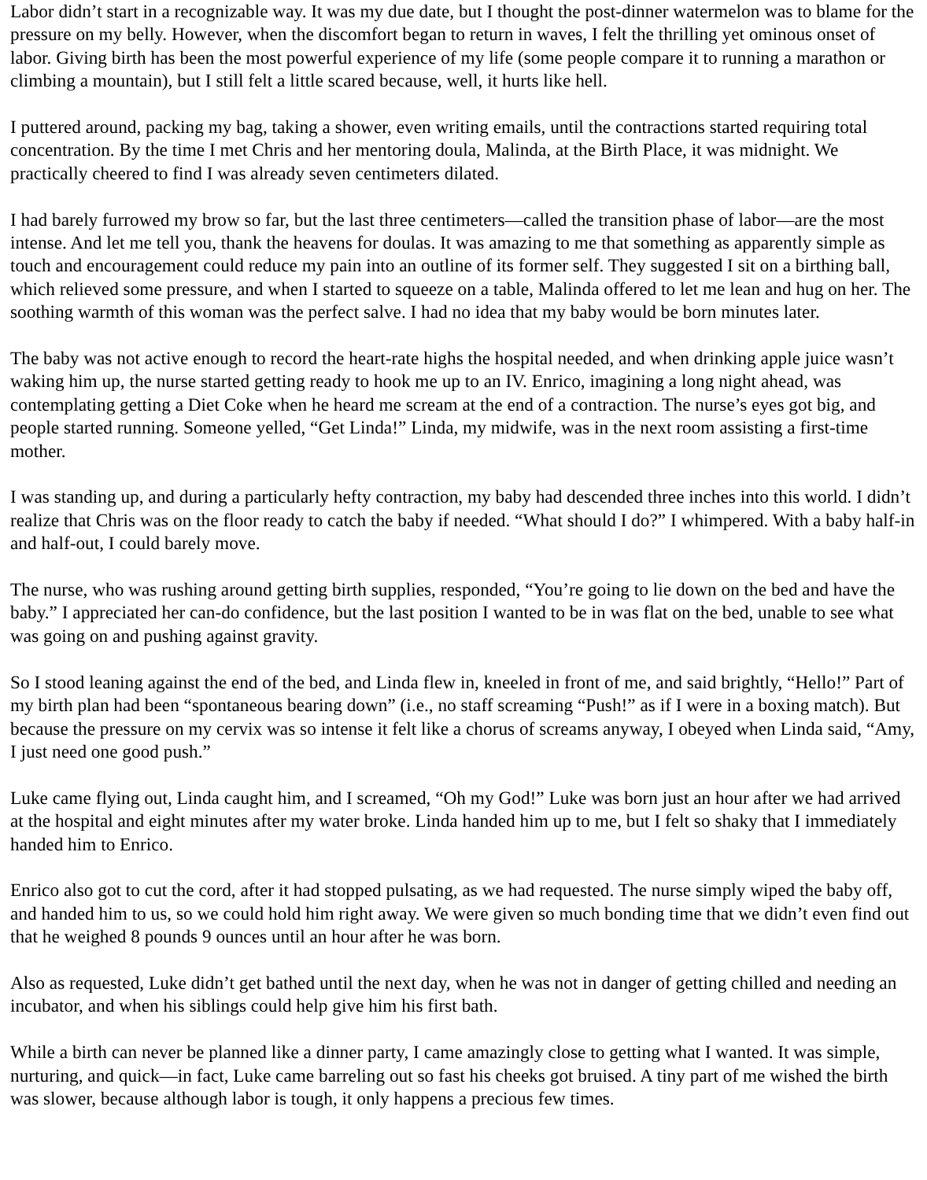Labor didn’t start in a recognizable way. It was my due date, but I thought the post-dinner watermelon was to blame for the pressure on my belly. However, when the discomfort began to return in waves, I felt the thrilling yet ominous onset of labor. Giving birth has been the most powerful experience of my life (some people compare it to running a marathon or climbing a mountain), but I still felt a little scared because, well, it hurts like hell.
I puttered around, packing my bag, taking a shower, even writing emails, until the contractions started requiring total concentration. By the time I met Chris and her mentoring doula, Malinda, at the Birth Place, it was midnight. We practically cheered to find I was already seven centimeters dilated.
I had barely furrowed my brow so far, but the last three centimeters—called the transition phase of labor—are the most intense. And let me tell you, thank the heavens for doulas. It was amazing to me that something as apparently simple as touch and encouragement could reduce my pain into an outline of its former self. They suggested I sit on a birthing ball, which relieved some pressure, and when I started to squeeze on a table, Malinda offered to let me lean and hug on her. The soothing warmth of this woman was the perfect salve. I had no idea that my baby would be born minutes later.
The baby was not active enough to record the heart-rate highs the hospital needed, and when drinking apple juice wasn’t waking him up, the nurse started getting ready to hook me up to an IV. Enrico, imagining a long night ahead, was contemplating getting a Diet Coke when he heard me scream at the end of a contraction. The nurse’s eyes got big, and people started running. Someone yelled, “Get Linda!” Linda, my midwife, was in the next room assisting a first-time mother.
I was standing up, and during a particularly hefty contraction, my baby had descended three inches into this world. I didn’t realize that Chris was on the floor ready to catch the baby if needed. “What should I do?” I whimpered. With a baby half-in and half-out, I could barely move.
The nurse, who was rushing around getting birth supplies, responded, “You’re going to lie down on the bed and have the baby.” I appreciated her can-do confidence, but the last position I wanted to be in was flat on the bed, unable to see what was going on and pushing against gravity.
So I stood leaning against the end of the bed, and Linda flew in, kneeled in front of me, and said brightly, “Hello!” Part of my birth plan had been “spontaneous bearing down” (i.e., no staff screaming “Push!” as if I were in a boxing match). But because the pressure on my cervix was so intense it felt like a chorus of screams anyway, I obeyed when Linda said, “Amy, I just need one good push.”
Luke came flying out, Linda caught him, and I screamed, “Oh my God!” Luke was born just an hour after we had arrived at the hospital and eight minutes after my water broke. Linda handed him up to me, but I felt so shaky that I immediately handed him to Enrico.
Enrico also got to cut the cord, after it had stopped pulsating, as we had requested. The nurse simply wiped the baby off, and handed him to us, so we could hold him right away. We were given so much bonding time that we didn’t even find out that he weighed 8 pounds 9 ounces until an hour after he was born.
Also as requested, Luke didn’t get bathed until the next day, when he was not in danger of getting chilled and needing an incubator, and when his siblings could help give him his first bath.
While a birth can never be planned like a dinner party, I came amazingly close to getting what I wanted. It was simple, nurturing, and quick—in fact, Luke came barreling out so fast his cheeks got bruised. A tiny part of me wished the birth was slower, because although labor is tough, it only happens a precious few times.